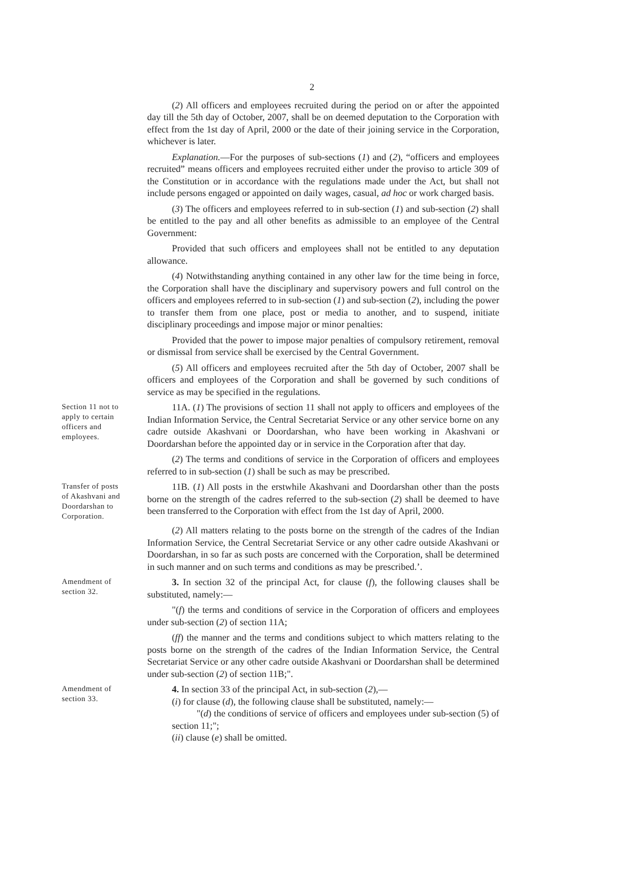2
(2) All officers and employees recruited during the period on or after the appointed day till the 5th day of October, 2007, shall be on deemed deputation to the Corporation with effect from the 1st day of April, 2000 or the date of their joining service in the Corporation, whichever is later.
Explanation.—For the purposes of sub-sections (1) and (2), “officers and employees recruited” means officers and employees recruited either under the proviso to article 309 of the Constitution or in accordance with the regulations made under the Act, but shall not include persons engaged or appointed on daily wages, casual, ad hoc or work charged basis.
(3) The officers and employees referred to in sub-section (1) and sub-section (2) shall be entitled to the pay and all other benefits as admissible to an employee of the Central Government:
Provided that such officers and employees shall not be entitled to any deputation allowance.
(4) Notwithstanding anything contained in any other law for the time being in force, the Corporation shall have the disciplinary and supervisory powers and full control on the officers and employees referred to in sub-section (1) and sub-section (2), including the power to transfer them from one place, post or media to another, and to suspend, initiate disciplinary proceedings and impose major or minor penalties:
Provided that the power to impose major penalties of compulsory retirement, removal or dismissal from service shall be exercised by the Central Government.
(5) All officers and employees recruited after the 5th day of October, 2007 shall be officers and employees of the Corporation and shall be governed by such conditions of service as may be specified in the regulations.
Section 11 not to apply to certain officers and employees.
11A. (1) The provisions of section 11 shall not apply to officers and employees of the Indian Information Service, the Central Secretariat Service or any other service borne on any cadre outside Akashvani or Doordarshan, who have been working in Akashvani or Doordarshan before the appointed day or in service in the Corporation after that day.
(2) The terms and conditions of service in the Corporation of officers and employees referred to in sub-section (1) shall be such as may be prescribed.
Transfer of posts of Akashvani and Doordarshan to Corporation.
11B. (1) All posts in the erstwhile Akashvani and Doordarshan other than the posts borne on the strength of the cadres referred to the sub-section (2) shall be deemed to have been transferred to the Corporation with effect from the 1st day of April, 2000.
(2) All matters relating to the posts borne on the strength of the cadres of the Indian Information Service, the Central Secretariat Service or any other cadre outside Akashvani or Doordarshan, in so far as such posts are concerned with the Corporation, shall be determined in such manner and on such terms and conditions as may be prescribed.’.
Amendment of section 32.
3. In section 32 of the principal Act, for clause (f), the following clauses shall be substituted, namely:—
"(f) the terms and conditions of service in the Corporation of officers and employees under sub-section (2) of section 11A;
(ff) the manner and the terms and conditions subject to which matters relating to the posts borne on the strength of the cadres of the Indian Information Service, the Central Secretariat Service or any other cadre outside Akashvani or Doordarshan shall be determined under sub-section (2) of section 11B;".
Amendment of section 33.
4. In section 33 of the principal Act, in sub-section (2),—
(i) for clause (d), the following clause shall be substituted, namely:—
"(d) the conditions of service of officers and employees under sub-section (5) of section 11;";
(ii) clause (e) shall be omitted.